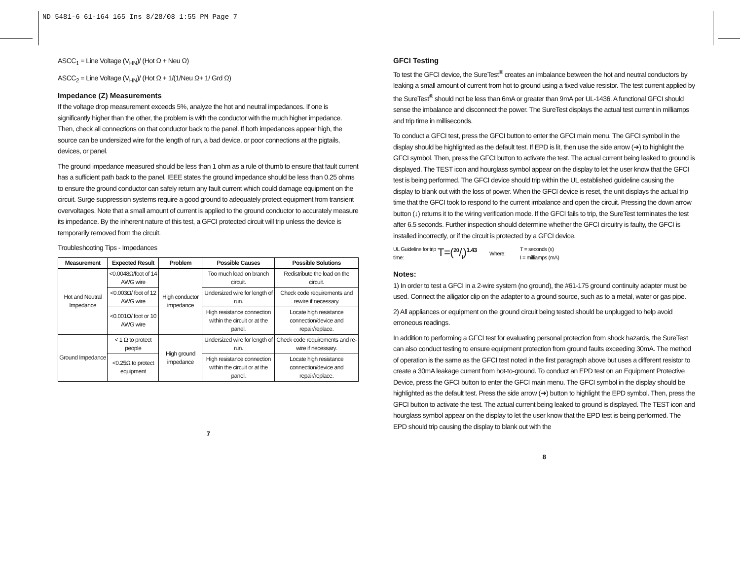ND 5481-6 61-164 165 Ins 8/28/08 1:55 PM Page 7
ASCC<sub>1</sub> = Line Voltage (V<sub>HN</sub>)/ (Hot Ω + Neu Ω)
ASCC<sub>2</sub> = Line Voltage (V<sub>HN</sub>)/ (Hot Ω + 1/(1/Neu Ω+ 1/ Grd Ω)
Impedance (Z) Measurements
If the voltage drop measurement exceeds 5%, analyze the hot and neutral impedances. If one is significantly higher than the other, the problem is with the conductor with the much higher impedance. Then, check all connections on that conductor back to the panel. If both impedances appear high, the source can be undersized wire for the length of run, a bad device, or poor connections at the pigtails, devices, or panel.
The ground impedance measured should be less than 1 ohm as a rule of thumb to ensure that fault current has a sufficient path back to the panel. IEEE states the ground impedance should be less than 0.25 ohms to ensure the ground conductor can safely return any fault current which could damage equipment on the circuit. Surge suppression systems require a good ground to adequately protect equipment from transient overvoltages. Note that a small amount of current is applied to the ground conductor to accurately measure its impedance. By the inherent nature of this test, a GFCI protected circuit will trip unless the device is temporarily removed from the circuit.
Troubleshooting Tips - Impedances
| Measurement | Expected Result | Problem | Possible Causes | Possible Solutions |
| --- | --- | --- | --- | --- |
| Hot and Neutral Impedance | <0.0048Ω/foot of 14 AWG wire | High conductor impedance | Too much load on branch circuit. | Redistribute the load on the circuit. |
| | <0.003Ω/ foot of 12 AWG wire | | Undersized wire for length of run. | Check code requirements and rewire if necessary. |
| | <0.001Ω/ foot or 10 AWG wire | | High resistance connection within the circuit or at the panel. | Locate high resistance connection/device and repair/replace. |
| Ground Impedance | < 1 Ω to protect people | High ground impedance | Undersized wire for length of run. | Check code requirements and re-wire if necessary. |
| | <0.25Ω to protect equipment | | High resistance connection within the circuit or at the panel. | Locate high resistance connection/device and repair/replace. |
7
GFCI Testing
To test the GFCI device, the SureTest<sup>®</sup> creates an imbalance between the hot and neutral conductors by leaking a small amount of current from hot to ground using a fixed value resistor. The test current applied by the SureTest<sup>®</sup> should not be less than 6mA or greater than 9mA per UL-1436. A functional GFCI should sense the imbalance and disconnect the power. The SureTest displays the actual test current in milliamps and trip time in milliseconds.
To conduct a GFCI test, press the GFCI button to enter the GFCI main menu. The GFCI symbol in the display should be highlighted as the default test. If EPD is lit, then use the side arrow (➜) to highlight the GFCI symbol. Then, press the GFCI button to activate the test. The actual current being leaked to ground is displayed. The TEST icon and hourglass symbol appear on the display to let the user know that the GFCI test is being performed. The GFCI device should trip within the UL established guideline causing the display to blank out with the loss of power. When the GFCI device is reset, the unit displays the actual trip time that the GFCI took to respond to the current imbalance and open the circuit. Pressing the down arrow button (↓) returns it to the wiring verification mode. If the GFCI fails to trip, the SureTest terminates the test after 6.5 seconds. Further inspection should determine whether the GFCI circuitry is faulty, the GFCI is installed incorrectly, or if the circuit is protected by a GFCI device.
UL Guideline for trip time:
T=(20/I)<sup>1.43</sup>
Where:
T = seconds (s)
I = milliamps (mA)
Notes:
1) In order to test a GFCI in a 2-wire system (no ground), the #61-175 ground continuity adapter must be used. Connect the alligator clip on the adapter to a ground source, such as to a metal, water or gas pipe.
2) All appliances or equipment on the ground circuit being tested should be unplugged to help avoid erroneous readings.
In addition to performing a GFCI test for evaluating personal protection from shock hazards, the SureTest can also conduct testing to ensure equipment protection from ground faults exceeding 30mA. The method of operation is the same as the GFCI test noted in the first paragraph above but uses a different resistor to create a 30mA leakage current from hot-to-ground. To conduct an EPD test on an Equipment Protective Device, press the GFCI button to enter the GFCI main menu. The GFCI symbol in the display should be highlighted as the default test. Press the side arrow (➜) button to highlight the EPD symbol. Then, press the GFCI button to activate the test. The actual current being leaked to ground is displayed. The TEST icon and hourglass symbol appear on the display to let the user know that the EPD test is being performed. The EPD should trip causing the display to blank out with the
8